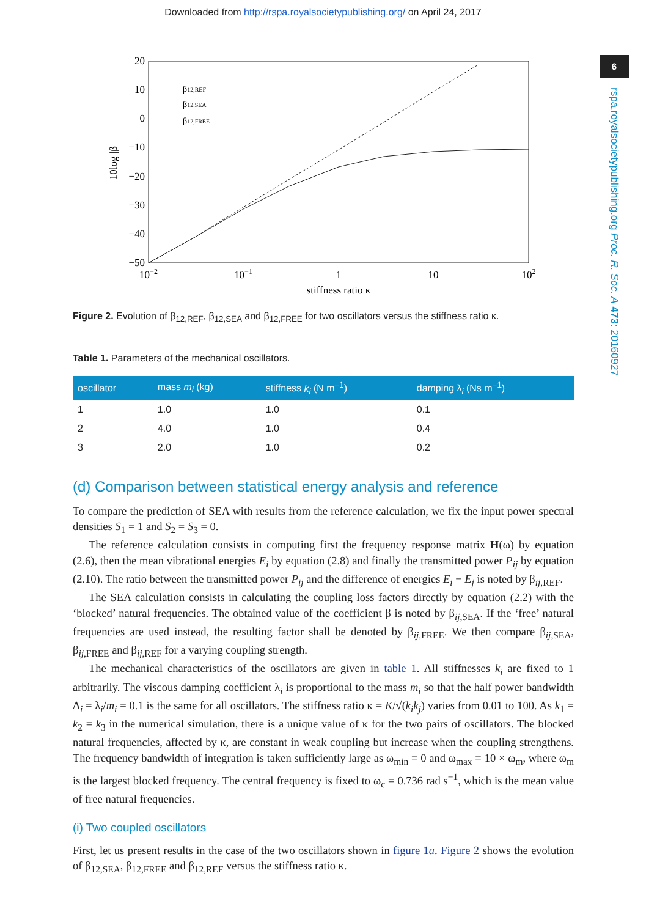Downloaded from http://rspa.royalsocietypublishing.org/ on April 24, 2017
6
rspa.royalsocietypublishing.org Proc. R. Soc. A 473: 20160927
20
10
0
−10
−20
−30
−40
−50
10−2
10−1
1
10
102
stiffness ratio κ
10log |β|
β12,REF
β12,SEA
β12,FREE
Figure 2. Evolution of β<sub>12,REF</sub>, β<sub>12,SEA</sub> and β<sub>12,FREE</sub> for two oscillators versus the stiffness ratio κ.
Table 1. Parameters of the mechanical oscillators.
| oscillator | mass m<sub>i</sub> (kg) | stiffness k<sub>i</sub> (N m<sup>−1</sup>) | damping λ<sub>i</sub> (Ns m<sup>−1</sup>) |
| --- | --- | --- | --- |
| 1 | 1.0 | 1.0 | 0.1 |
| 2 | 4.0 | 1.0 | 0.4 |
| 3 | 2.0 | 1.0 | 0.2 |
(d) Comparison between statistical energy analysis and reference
To compare the prediction of SEA with results from the reference calculation, we fix the input power spectral densities S<sub>1</sub> = 1 and S<sub>2</sub> = S<sub>3</sub> = 0.
The reference calculation consists in computing first the frequency response matrix H(ω) by equation (2.6), then the mean vibrational energies E<sub>i</sub> by equation (2.8) and finally the transmitted power P<sub>ij</sub> by equation (2.10). The ratio between the transmitted power P<sub>ij</sub> and the difference of energies E<sub>i</sub> − E<sub>j</sub> is noted by β<sub>ij,REF</sub>.
The SEA calculation consists in calculating the coupling loss factors directly by equation (2.2) with the ‘blocked’ natural frequencies. The obtained value of the coefficient β is noted by β<sub>ij,SEA</sub>. If the ‘free’ natural frequencies are used instead, the resulting factor shall be denoted by β<sub>ij,FREE</sub>. We then compare β<sub>ij,SEA</sub>, β<sub>ij,FREE</sub> and β<sub>ij,REF</sub> for a varying coupling strength.
The mechanical characteristics of the oscillators are given in table 1. All stiffnesses k<sub>i</sub> are fixed to 1 arbitrarily. The viscous damping coefficient λ<sub>i</sub> is proportional to the mass m<sub>i</sub> so that the half power bandwidth Δ<sub>i</sub> = λ<sub>i</sub>/m<sub>i</sub> = 0.1 is the same for all oscillators. The stiffness ratio κ = K/√(k<sub>i</sub>k<sub>j</sub>) varies from 0.01 to 100. As k<sub>1</sub> = k<sub>2</sub> = k<sub>3</sub> in the numerical simulation, there is a unique value of κ for the two pairs of oscillators. The blocked natural frequencies, affected by κ, are constant in weak coupling but increase when the coupling strengthens. The frequency bandwidth of integration is taken sufficiently large as ω<sub>min</sub> = 0 and ω<sub>max</sub> = 10 × ω<sub>m</sub>, where ω<sub>m</sub> is the largest blocked frequency. The central frequency is fixed to ω<sub>c</sub> = 0.736 rad s<sup>−1</sup>, which is the mean value of free natural frequencies.
(i) Two coupled oscillators
First, let us present results in the case of the two oscillators shown in figure 1a. Figure 2 shows the evolution of β<sub>12,SEA</sub>, β<sub>12,FREE</sub> and β<sub>12,REF</sub> versus the stiffness ratio κ.